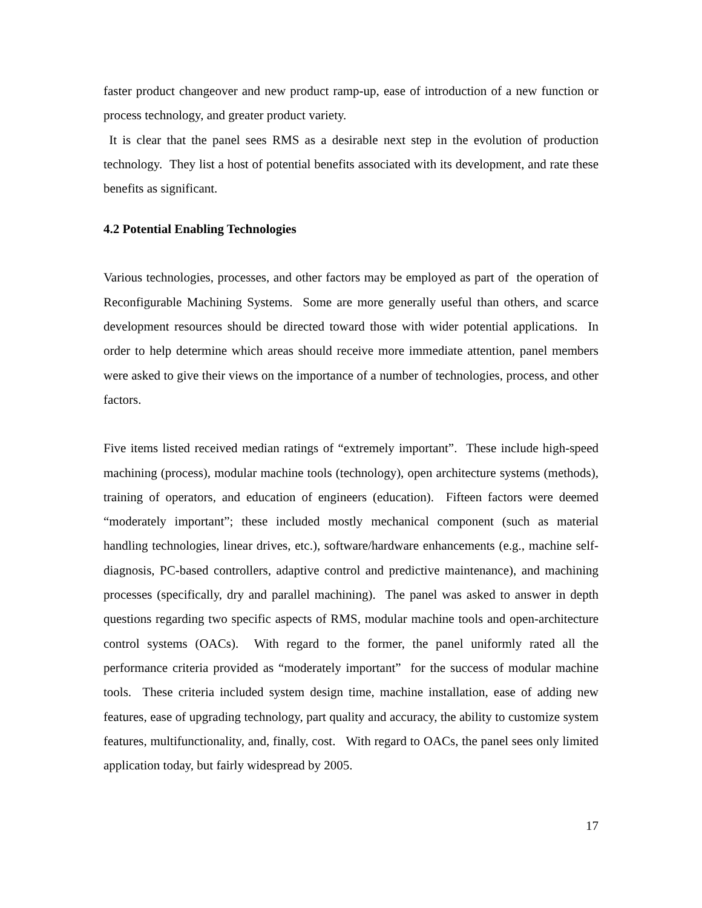faster product changeover and new product ramp-up, ease of introduction of a new function or process technology, and greater product variety.
It is clear that the panel sees RMS as a desirable next step in the evolution of production technology. They list a host of potential benefits associated with its development, and rate these benefits as significant.
4.2 Potential Enabling Technologies
Various technologies, processes, and other factors may be employed as part of the operation of Reconfigurable Machining Systems. Some are more generally useful than others, and scarce development resources should be directed toward those with wider potential applications. In order to help determine which areas should receive more immediate attention, panel members were asked to give their views on the importance of a number of technologies, process, and other factors.
Five items listed received median ratings of “extremely important”. These include high-speed machining (process), modular machine tools (technology), open architecture systems (methods), training of operators, and education of engineers (education). Fifteen factors were deemed “moderately important”; these included mostly mechanical component (such as material handling technologies, linear drives, etc.), software/hardware enhancements (e.g., machine self-diagnosis, PC-based controllers, adaptive control and predictive maintenance), and machining processes (specifically, dry and parallel machining). The panel was asked to answer in depth questions regarding two specific aspects of RMS, modular machine tools and open-architecture control systems (OACs). With regard to the former, the panel uniformly rated all the performance criteria provided as “moderately important” for the success of modular machine tools. These criteria included system design time, machine installation, ease of adding new features, ease of upgrading technology, part quality and accuracy, the ability to customize system features, multifunctionality, and, finally, cost. With regard to OACs, the panel sees only limited application today, but fairly widespread by 2005.
17